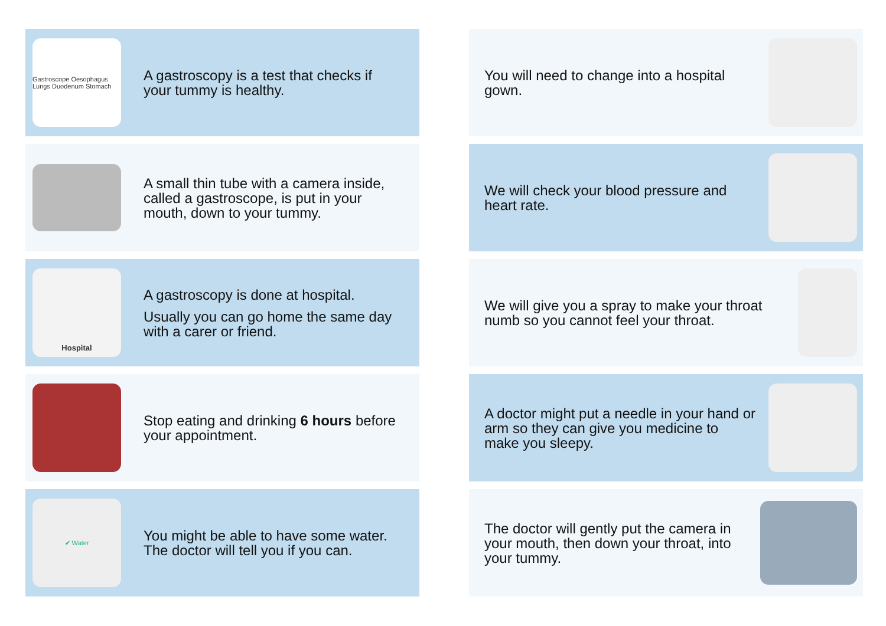Gastroscope Oesophagus Lungs Duodenum Stomach
A gastroscopy is a test that checks if your tummy is healthy.
A small thin tube with a camera inside, called a gastroscope, is put in your mouth, down to your tummy.
Hospital
A gastroscopy is done at hospital.
Usually you can go home the same day with a carer or friend.
Stop eating and drinking 6 hours before your appointment.
✔ Water
You might be able to have some water. The doctor will tell you if you can.
You will need to change into a hospital gown.
We will check your blood pressure and heart rate.
We will give you a spray to make your throat numb so you cannot feel your throat.
A doctor might put a needle in your hand or arm so they can give you medicine to make you sleepy.
The doctor will gently put the camera in your mouth, then down your throat, into your tummy.